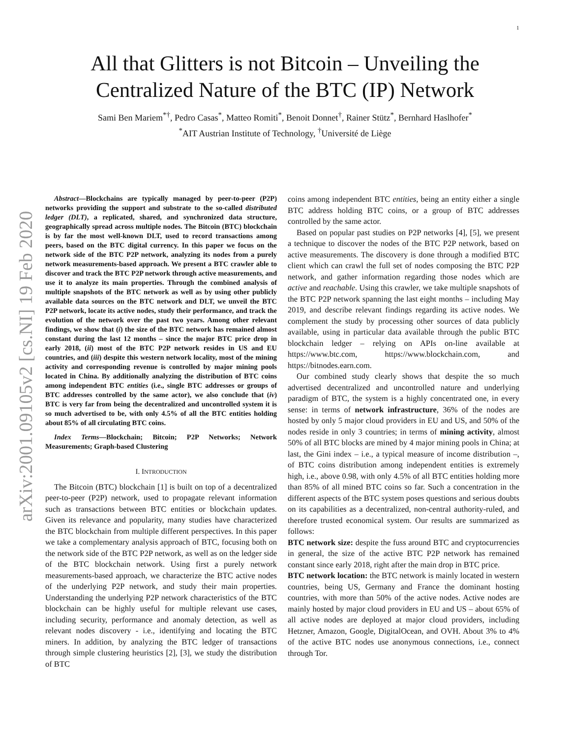1
arXiv:2001.09105v2 [cs.NI] 19 Feb 2020
All that Glitters is not Bitcoin – Unveiling the
Centralized Nature of the BTC (IP) Network
Sami Ben Mariem<sup>*†</sup>, Pedro Casas<sup>*</sup>, Matteo Romiti<sup>*</sup>, Benoit Donnet<sup>†</sup>, Rainer Stütz<sup>*</sup>, Bernhard Haslhofer<sup>*</sup>
<sup>*</sup> AIT Austrian Institute of Technology, <sup>†</sup>Université de Liège
Abstract—Blockchains are typically managed by peer-to-peer (P2P) networks providing the support and substrate to the so-called distributed ledger (DLT), a replicated, shared, and synchronized data structure, geographically spread across multiple nodes. The Bitcoin (BTC) blockchain is by far the most well-known DLT, used to record transactions among peers, based on the BTC digital currency. In this paper we focus on the network side of the BTC P2P network, analyzing its nodes from a purely network measurements-based approach. We present a BTC crawler able to discover and track the BTC P2P network through active measurements, and use it to analyze its main properties. Through the combined analysis of multiple snapshots of the BTC network as well as by using other publicly available data sources on the BTC network and DLT, we unveil the BTC P2P network, locate its active nodes, study their performance, and track the evolution of the network over the past two years. Among other relevant findings, we show that (i) the size of the BTC network has remained almost constant during the last 12 months – since the major BTC price drop in early 2018, (ii) most of the BTC P2P network resides in US and EU countries, and (iii) despite this western network locality, most of the mining activity and corresponding revenue is controlled by major mining pools located in China. By additionally analyzing the distribution of BTC coins among independent BTC entities (i.e., single BTC addresses or groups of BTC addresses controlled by the same actor), we also conclude that (iv) BTC is very far from being the decentralized and uncontrolled system it is so much advertised to be, with only 4.5% of all the BTC entities holding about 85% of all circulating BTC coins.
Index Terms—Blockchain; Bitcoin; P2P Networks; Network Measurements; Graph-based Clustering
I. INTRODUCTION
The Bitcoin (BTC) blockchain [1] is built on top of a decentralized peer-to-peer (P2P) network, used to propagate relevant information such as transactions between BTC entities or blockchain updates. Given its relevance and popularity, many studies have characterized the BTC blockchain from multiple different perspectives. In this paper we take a complementary analysis approach of BTC, focusing both on the network side of the BTC P2P network, as well as on the ledger side of the BTC blockchain network. Using first a purely network measurements-based approach, we characterize the BTC active nodes of the underlying P2P network, and study their main properties. Understanding the underlying P2P network characteristics of the BTC blockchain can be highly useful for multiple relevant use cases, including security, performance and anomaly detection, as well as relevant nodes discovery - i.e., identifying and locating the BTC miners. In addition, by analyzing the BTC ledger of transactions through simple clustering heuristics [2], [3], we study the distribution of BTC
coins among independent BTC entities, being an entity either a single BTC address holding BTC coins, or a group of BTC addresses controlled by the same actor.
Based on popular past studies on P2P networks [4], [5], we present a technique to discover the nodes of the BTC P2P network, based on active measurements. The discovery is done through a modified BTC client which can crawl the full set of nodes composing the BTC P2P network, and gather information regarding those nodes which are active and reachable. Using this crawler, we take multiple snapshots of the BTC P2P network spanning the last eight months – including May 2019, and describe relevant findings regarding its active nodes. We complement the study by processing other sources of data publicly available, using in particular data available through the public BTC blockchain ledger – relying on APIs on-line available at https://www.btc.com, https://www.blockchain.com, and https://bitnodes.earn.com.
Our combined study clearly shows that despite the so much advertised decentralized and uncontrolled nature and underlying paradigm of BTC, the system is a highly concentrated one, in every sense: in terms of network infrastructure, 36% of the nodes are hosted by only 5 major cloud providers in EU and US, and 50% of the nodes reside in only 3 countries; in terms of mining activity, almost 50% of all BTC blocks are mined by 4 major mining pools in China; at last, the Gini index – i.e., a typical measure of income distribution –, of BTC coins distribution among independent entities is extremely high, i.e., above 0.98, with only 4.5% of all BTC entities holding more than 85% of all mined BTC coins so far. Such a concentration in the different aspects of the BTC system poses questions and serious doubts on its capabilities as a decentralized, non-central authority-ruled, and therefore trusted economical system. Our results are summarized as follows:
BTC network size: despite the fuss around BTC and cryptocurrencies in general, the size of the active BTC P2P network has remained constant since early 2018, right after the main drop in BTC price.
BTC network location: the BTC network is mainly located in western countries, being US, Germany and France the dominant hosting countries, with more than 50% of the active nodes. Active nodes are mainly hosted by major cloud providers in EU and US – about 65% of all active nodes are deployed at major cloud providers, including Hetzner, Amazon, Google, DigitalOcean, and OVH. About 3% to 4% of the active BTC nodes use anonymous connections, i.e., connect through Tor.